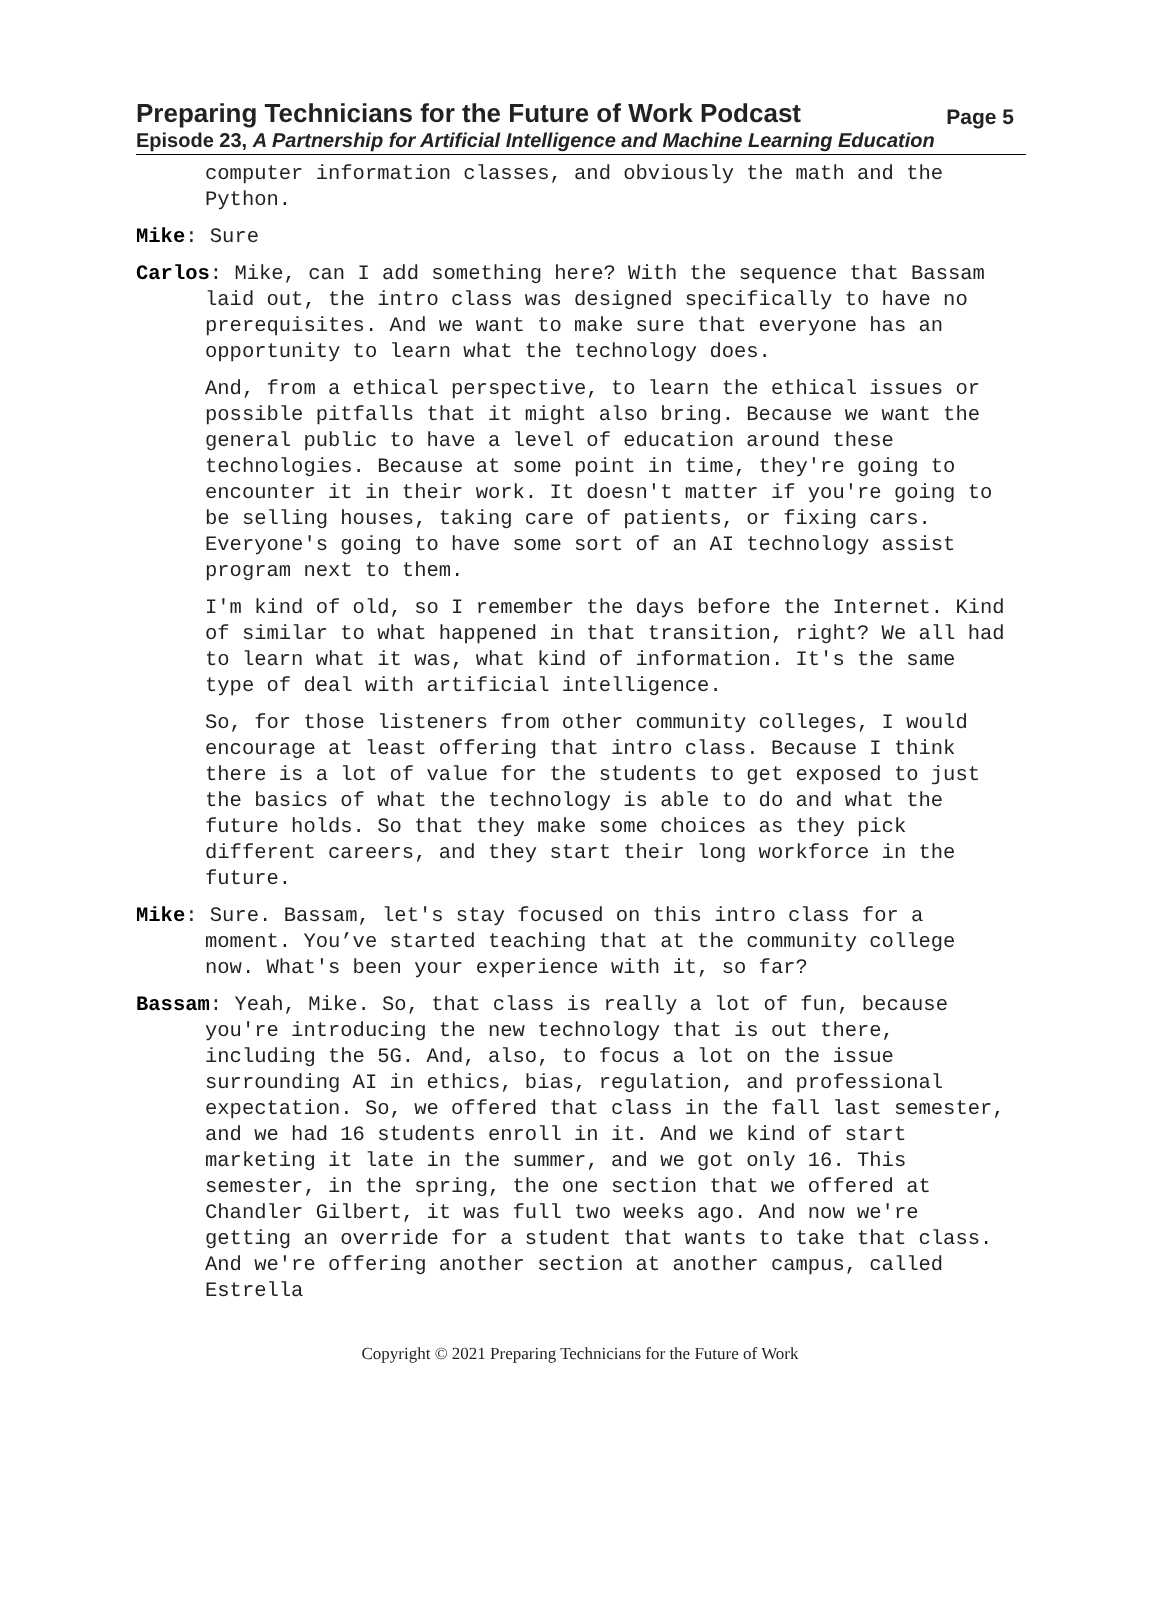Preparing Technicians for the Future of Work Podcast Page 5
Episode 23, A Partnership for Artificial Intelligence and Machine Learning Education
computer information classes, and obviously the math and the Python.
Mike: Sure
Carlos: Mike, can I add something here? With the sequence that Bassam laid out, the intro class was designed specifically to have no prerequisites. And we want to make sure that everyone has an opportunity to learn what the technology does.
And, from a ethical perspective, to learn the ethical issues or possible pitfalls that it might also bring. Because we want the general public to have a level of education around these technologies. Because at some point in time, they're going to encounter it in their work. It doesn't matter if you're going to be selling houses, taking care of patients, or fixing cars. Everyone's going to have some sort of an AI technology assist program next to them.
I'm kind of old, so I remember the days before the Internet. Kind of similar to what happened in that transition, right? We all had to learn what it was, what kind of information. It's the same type of deal with artificial intelligence.
So, for those listeners from other community colleges, I would encourage at least offering that intro class. Because I think there is a lot of value for the students to get exposed to just the basics of what the technology is able to do and what the future holds. So that they make some choices as they pick different careers, and they start their long workforce in the future.
Mike: Sure. Bassam, let's stay focused on this intro class for a moment. You’ve started teaching that at the community college now. What's been your experience with it, so far?
Bassam: Yeah, Mike. So, that class is really a lot of fun, because you're introducing the new technology that is out there, including the 5G. And, also, to focus a lot on the issue surrounding AI in ethics, bias, regulation, and professional expectation. So, we offered that class in the fall last semester, and we had 16 students enroll in it. And we kind of start marketing it late in the summer, and we got only 16. This semester, in the spring, the one section that we offered at Chandler Gilbert, it was full two weeks ago. And now we're getting an override for a student that wants to take that class. And we're offering another section at another campus, called Estrella
Copyright © 2021 Preparing Technicians for the Future of Work